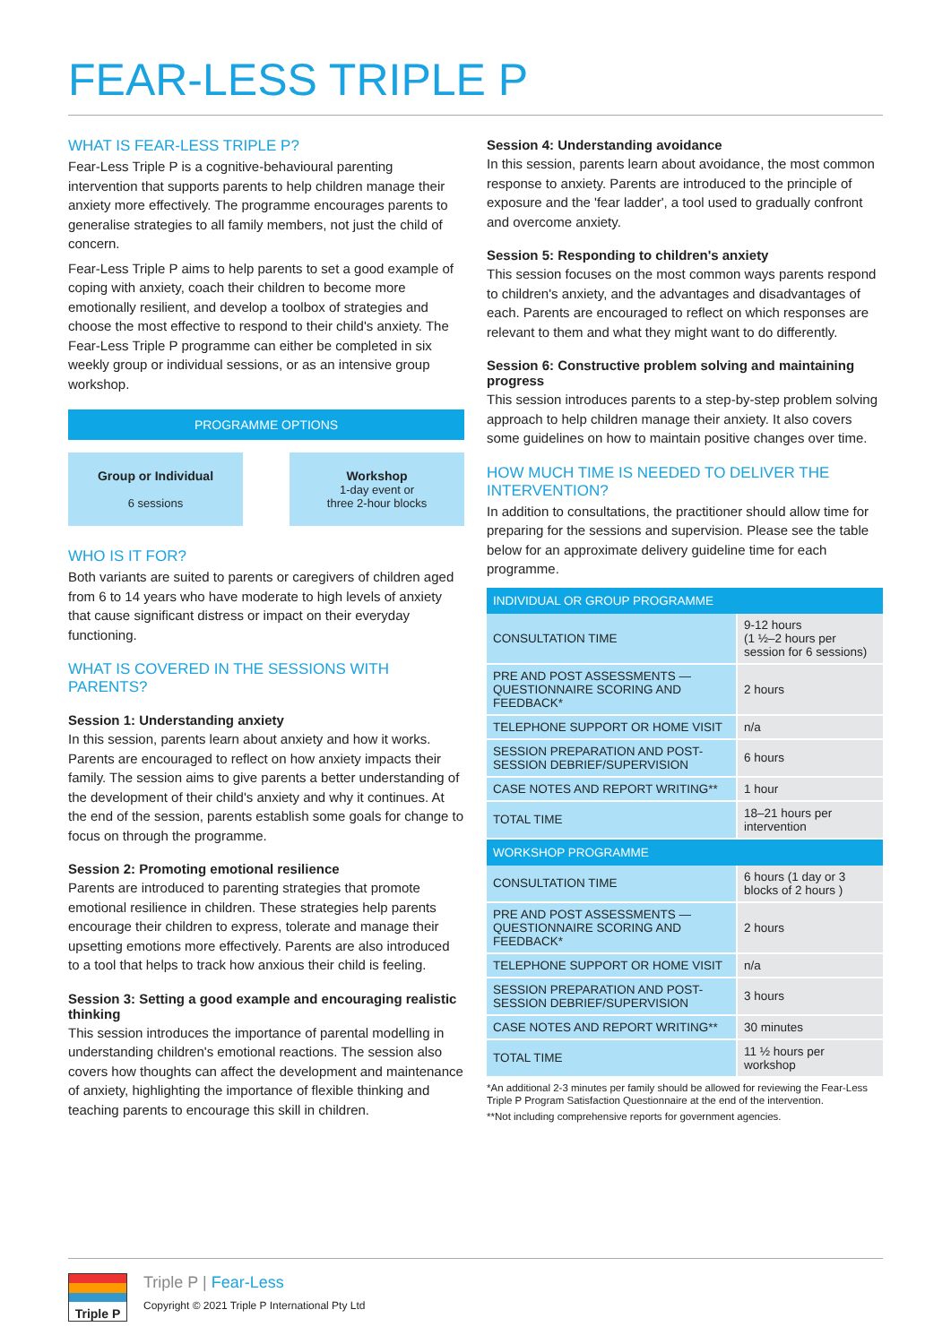FEAR-LESS TRIPLE P
WHAT IS FEAR-LESS TRIPLE P?
Fear-Less Triple P is a cognitive-behavioural parenting intervention that supports parents to help children manage their anxiety more effectively. The programme encourages parents to generalise strategies to all family members, not just the child of concern.
Fear-Less Triple P aims to help parents to set a good example of coping with anxiety, coach their children to become more emotionally resilient, and develop a toolbox of strategies and choose the most effective to respond to their child's anxiety. The Fear-Less Triple P programme can either be completed in six weekly group or individual sessions, or as an intensive group workshop.
PROGRAMME OPTIONS
Group or Individual
6 sessions
Workshop
1-day event or
three 2-hour blocks
WHO IS IT FOR?
Both variants are suited to parents or caregivers of children aged from 6 to 14 years who have moderate to high levels of anxiety that cause significant distress or impact on their everyday functioning.
WHAT IS COVERED IN THE SESSIONS WITH PARENTS?
Session 1: Understanding anxiety
In this session, parents learn about anxiety and how it works. Parents are encouraged to reflect on how anxiety impacts their family. The session aims to give parents a better understanding of the development of their child's anxiety and why it continues. At the end of the session, parents establish some goals for change to focus on through the programme.
Session 2: Promoting emotional resilience
Parents are introduced to parenting strategies that promote emotional resilience in children. These strategies help parents encourage their children to express, tolerate and manage their upsetting emotions more effectively. Parents are also introduced to a tool that helps to track how anxious their child is feeling.
Session 3: Setting a good example and encouraging realistic thinking
This session introduces the importance of parental modelling in understanding children's emotional reactions. The session also covers how thoughts can affect the development and maintenance of anxiety, highlighting the importance of flexible thinking and teaching parents to encourage this skill in children.
Session 4: Understanding avoidance
In this session, parents learn about avoidance, the most common response to anxiety. Parents are introduced to the principle of exposure and the 'fear ladder', a tool used to gradually confront and overcome anxiety.
Session 5: Responding to children's anxiety
This session focuses on the most common ways parents respond to children's anxiety, and the advantages and disadvantages of each. Parents are encouraged to reflect on which responses are relevant to them and what they might want to do differently.
Session 6: Constructive problem solving and maintaining progress
This session introduces parents to a step-by-step problem solving approach to help children manage their anxiety. It also covers some guidelines on how to maintain positive changes over time.
HOW MUCH TIME IS NEEDED TO DELIVER THE INTERVENTION?
In addition to consultations, the practitioner should allow time for preparing for the sessions and supervision. Please see the table below for an approximate delivery guideline time for each programme.
| INDIVIDUAL OR GROUP PROGRAMME | |
| --- | --- |
| CONSULTATION TIME | 9-12 hours (1 ½–2 hours per session for 6 sessions) |
| PRE AND POST ASSESSMENTS — QUESTIONNAIRE SCORING AND FEEDBACK* | 2 hours |
| TELEPHONE SUPPORT OR HOME VISIT | n/a |
| SESSION PREPARATION AND POST-SESSION DEBRIEF/SUPERVISION | 6 hours |
| CASE NOTES AND REPORT WRITING** | 1 hour |
| TOTAL TIME | 18–21 hours per intervention |
| WORKSHOP PROGRAMME | |
| CONSULTATION TIME | 6 hours (1 day or 3 blocks of 2 hours ) |
| PRE AND POST ASSESSMENTS — QUESTIONNAIRE SCORING AND FEEDBACK* | 2 hours |
| TELEPHONE SUPPORT OR HOME VISIT | n/a |
| SESSION PREPARATION AND POST-SESSION DEBRIEF/SUPERVISION | 3 hours |
| CASE NOTES AND REPORT WRITING** | 30 minutes |
| TOTAL TIME | 11 ½ hours per workshop |
*An additional 2-3 minutes per family should be allowed for reviewing the Fear-Less Triple P Program Satisfaction Questionnaire at the end of the intervention.
**Not including comprehensive reports for government agencies.
Triple P
Triple P | Fear-Less
Copyright © 2021 Triple P International Pty Ltd